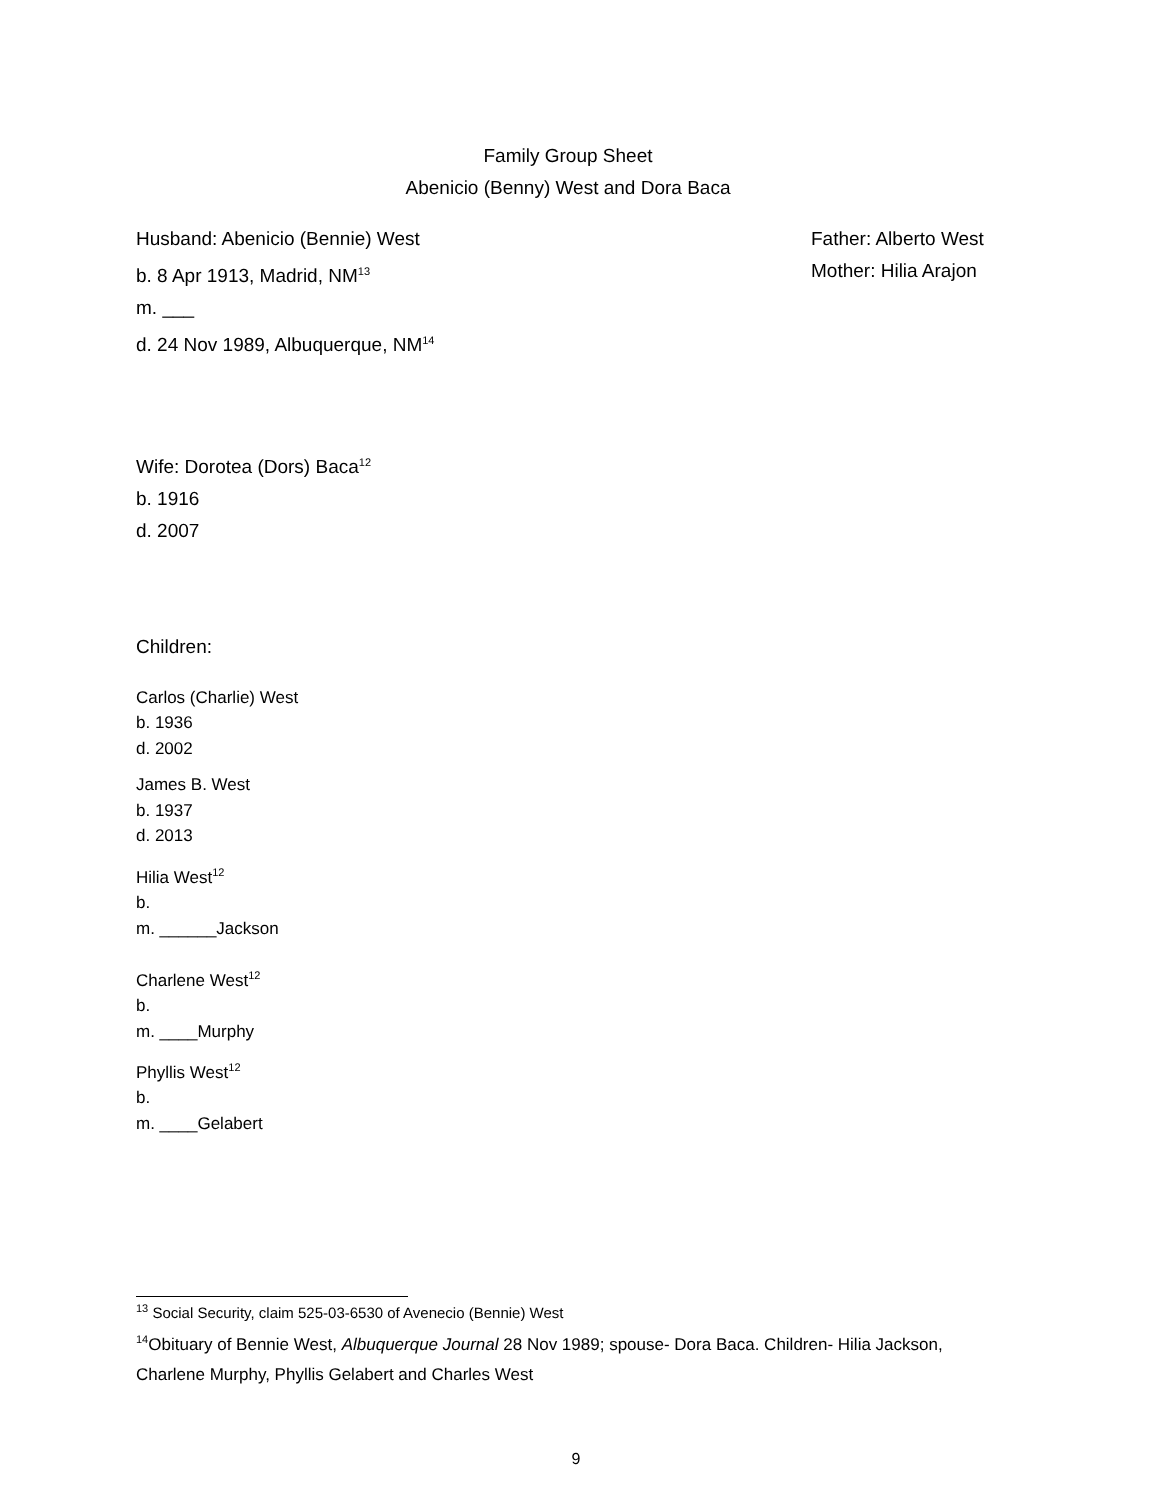Family Group Sheet
Abenicio (Benny) West and Dora Baca
Husband: Abenicio (Bennie) West
Father: Alberto West
b. 8 Apr 1913, Madrid, NM<sup>13</sup>
Mother: Hilia Arajon
m. ___
d. 24 Nov 1989, Albuquerque, NM<sup>14</sup>
Wife: Dorotea (Dors) Baca<sup>12</sup>
b. 1916
d. 2007
Children:
Carlos (Charlie) West
b. 1936
d. 2002
James B. West
b. 1937
d. 2013
Hilia West<sup>12</sup>
b.
m. ______Jackson
Charlene West<sup>12</sup>
b.
m. ____Murphy
Phyllis West<sup>12</sup>
b.
m. ____Gelabert
<sup>13</sup> Social Security, claim 525-03-6530 of Avenecio (Bennie) West
<sup>14</sup> Obituary of Bennie West, Albuquerque Journal 28 Nov 1989; spouse- Dora Baca. Children- Hilia Jackson, Charlene Murphy, Phyllis Gelabert and Charles West
9